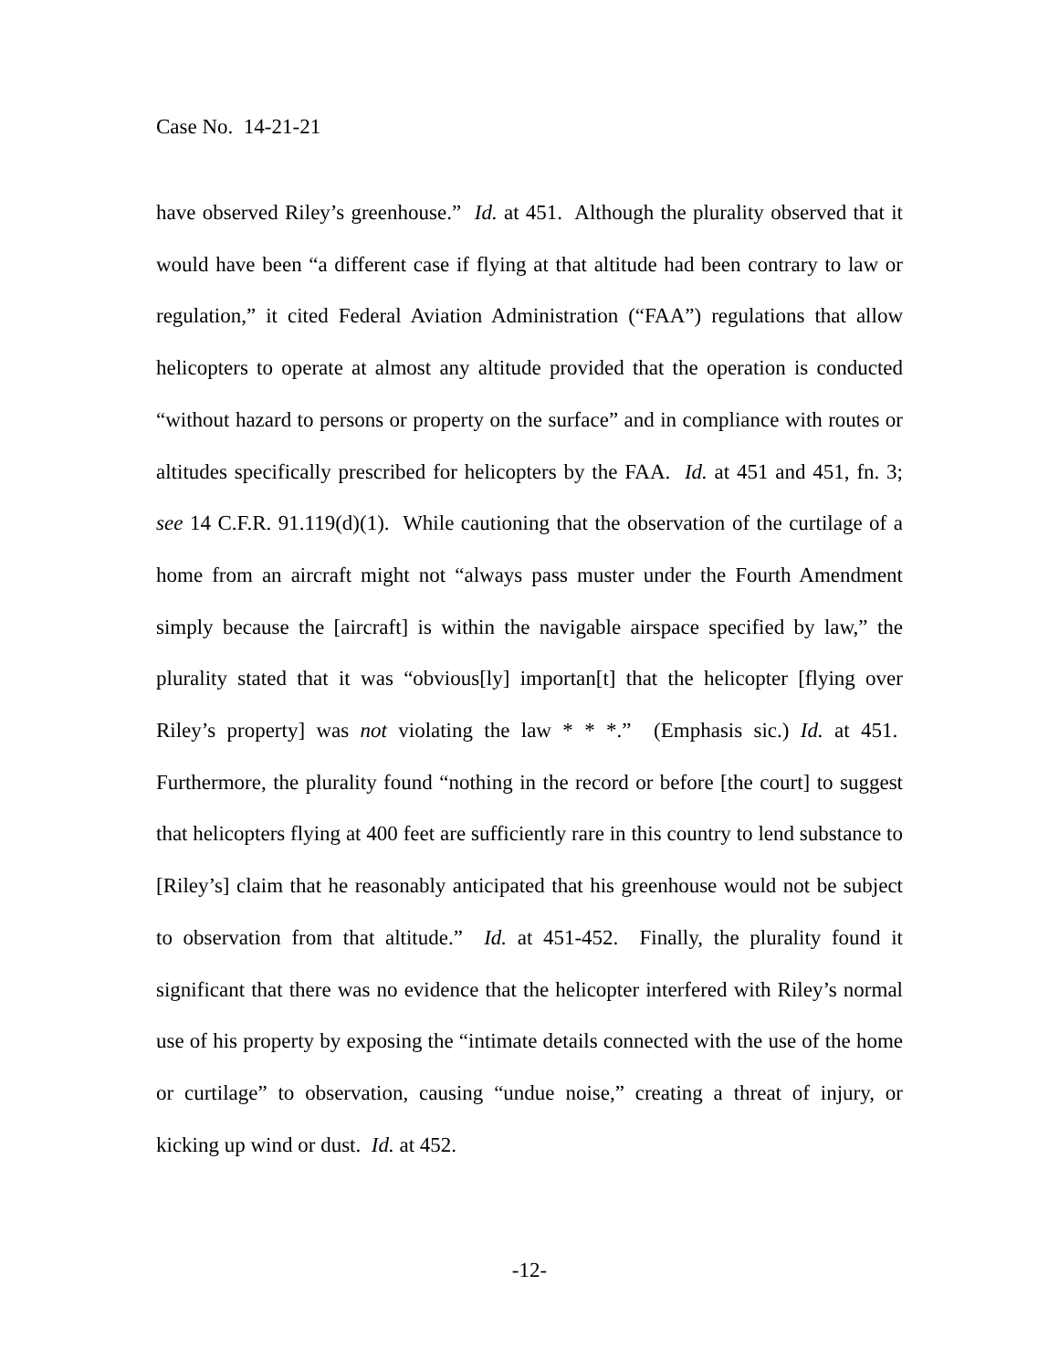Case No. 14-21-21
have observed Riley’s greenhouse.” Id. at 451. Although the plurality observed that it would have been “a different case if flying at that altitude had been contrary to law or regulation,” it cited Federal Aviation Administration (“FAA”) regulations that allow helicopters to operate at almost any altitude provided that the operation is conducted “without hazard to persons or property on the surface” and in compliance with routes or altitudes specifically prescribed for helicopters by the FAA. Id. at 451 and 451, fn. 3; see 14 C.F.R. 91.119(d)(1). While cautioning that the observation of the curtilage of a home from an aircraft might not “always pass muster under the Fourth Amendment simply because the [aircraft] is within the navigable airspace specified by law,” the plurality stated that it was “obvious[ly] importan[t] that the helicopter [flying over Riley’s property] was not violating the law * * *.” (Emphasis sic.) Id. at 451. Furthermore, the plurality found “nothing in the record or before [the court] to suggest that helicopters flying at 400 feet are sufficiently rare in this country to lend substance to [Riley’s] claim that he reasonably anticipated that his greenhouse would not be subject to observation from that altitude.” Id. at 451-452. Finally, the plurality found it significant that there was no evidence that the helicopter interfered with Riley’s normal use of his property by exposing the “intimate details connected with the use of the home or curtilage” to observation, causing “undue noise,” creating a threat of injury, or kicking up wind or dust. Id. at 452.
-12-